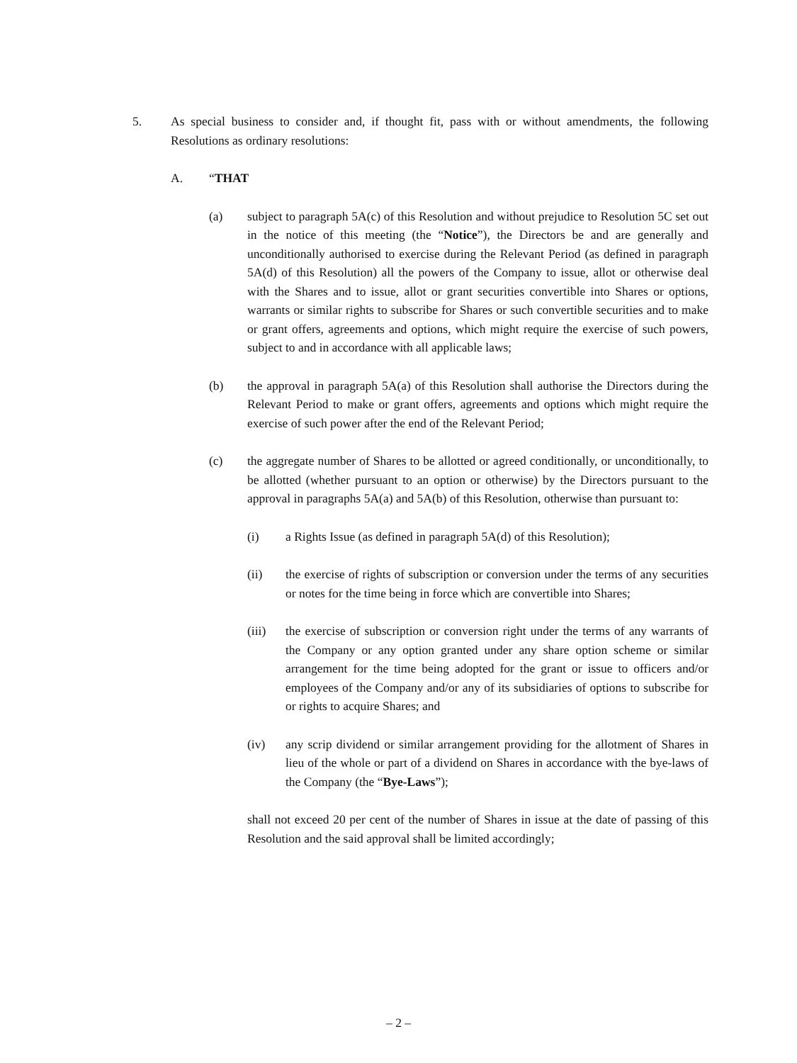5. As special business to consider and, if thought fit, pass with or without amendments, the following Resolutions as ordinary resolutions:
A. “THAT
(a) subject to paragraph 5A(c) of this Resolution and without prejudice to Resolution 5C set out in the notice of this meeting (the “Notice”), the Directors be and are generally and unconditionally authorised to exercise during the Relevant Period (as defined in paragraph 5A(d) of this Resolution) all the powers of the Company to issue, allot or otherwise deal with the Shares and to issue, allot or grant securities convertible into Shares or options, warrants or similar rights to subscribe for Shares or such convertible securities and to make or grant offers, agreements and options, which might require the exercise of such powers, subject to and in accordance with all applicable laws;
(b) the approval in paragraph 5A(a) of this Resolution shall authorise the Directors during the Relevant Period to make or grant offers, agreements and options which might require the exercise of such power after the end of the Relevant Period;
(c) the aggregate number of Shares to be allotted or agreed conditionally, or unconditionally, to be allotted (whether pursuant to an option or otherwise) by the Directors pursuant to the approval in paragraphs 5A(a) and 5A(b) of this Resolution, otherwise than pursuant to:
(i) a Rights Issue (as defined in paragraph 5A(d) of this Resolution);
(ii) the exercise of rights of subscription or conversion under the terms of any securities or notes for the time being in force which are convertible into Shares;
(iii) the exercise of subscription or conversion right under the terms of any warrants of the Company or any option granted under any share option scheme or similar arrangement for the time being adopted for the grant or issue to officers and/or employees of the Company and/or any of its subsidiaries of options to subscribe for or rights to acquire Shares; and
(iv) any scrip dividend or similar arrangement providing for the allotment of Shares in lieu of the whole or part of a dividend on Shares in accordance with the bye-laws of the Company (the “Bye-Laws”);
shall not exceed 20 per cent of the number of Shares in issue at the date of passing of this Resolution and the said approval shall be limited accordingly;
– 2 –